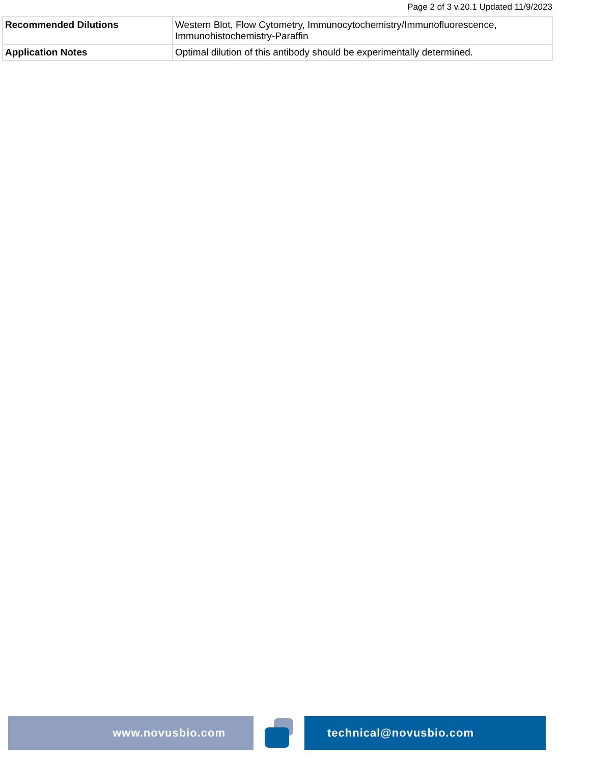Page 2 of 3 v.20.1 Updated 11/9/2023
| Recommended Dilutions | Western Blot, Flow Cytometry, Immunocytochemistry/Immunofluorescence, Immunohistochemistry-Paraffin |
| Application Notes | Optimal dilution of this antibody should be experimentally determined. |
www.novusbio.com technical@novusbio.com